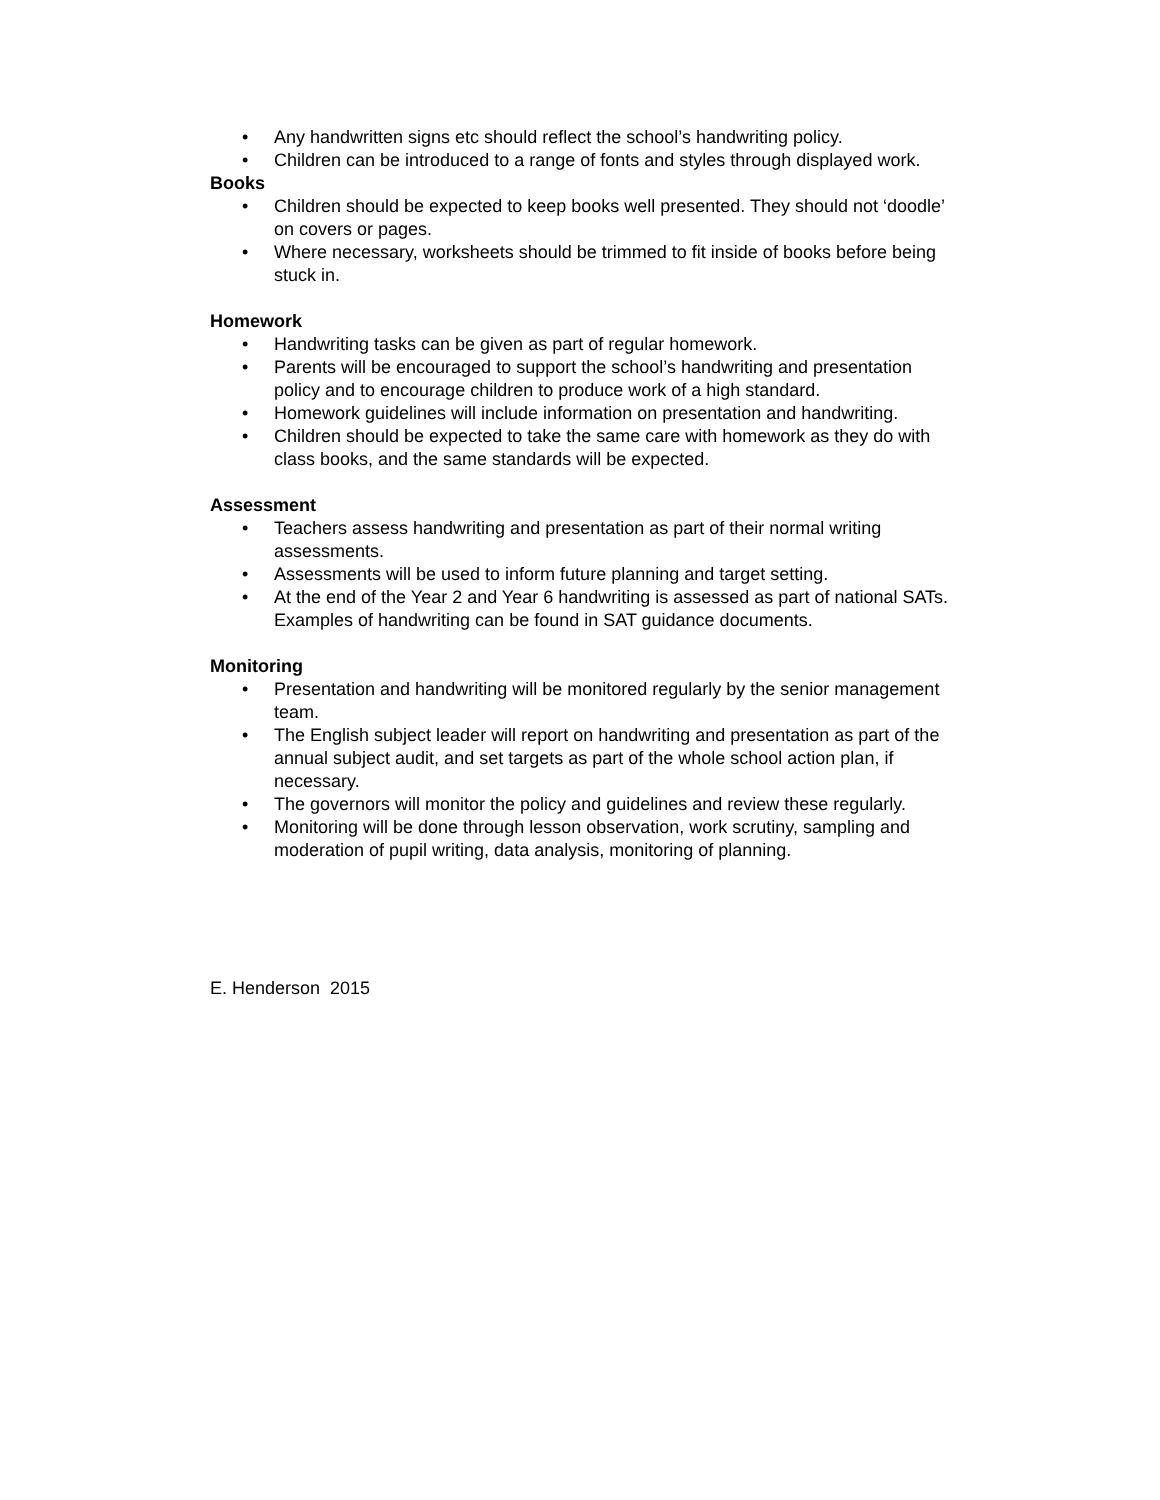• Any handwritten signs etc should reflect the school’s handwriting policy.
• Children can be introduced to a range of fonts and styles through displayed work.
Books
• Children should be expected to keep books well presented. They should not ‘doodle’ on covers or pages.
• Where necessary, worksheets should be trimmed to fit inside of books before being stuck in.
Homework
• Handwriting tasks can be given as part of regular homework.
• Parents will be encouraged to support the school’s handwriting and presentation policy and to encourage children to produce work of a high standard.
• Homework guidelines will include information on presentation and handwriting.
• Children should be expected to take the same care with homework as they do with class books, and the same standards will be expected.
Assessment
• Teachers assess handwriting and presentation as part of their normal writing assessments.
• Assessments will be used to inform future planning and target setting.
• At the end of the Year 2 and Year 6 handwriting is assessed as part of national SATs. Examples of handwriting can be found in SAT guidance documents.
Monitoring
• Presentation and handwriting will be monitored regularly by the senior management team.
• The English subject leader will report on handwriting and presentation as part of the annual subject audit, and set targets as part of the whole school action plan, if necessary.
• The governors will monitor the policy and guidelines and review these regularly.
• Monitoring will be done through lesson observation, work scrutiny, sampling and moderation of pupil writing, data analysis, monitoring of planning.
E. Henderson 2015